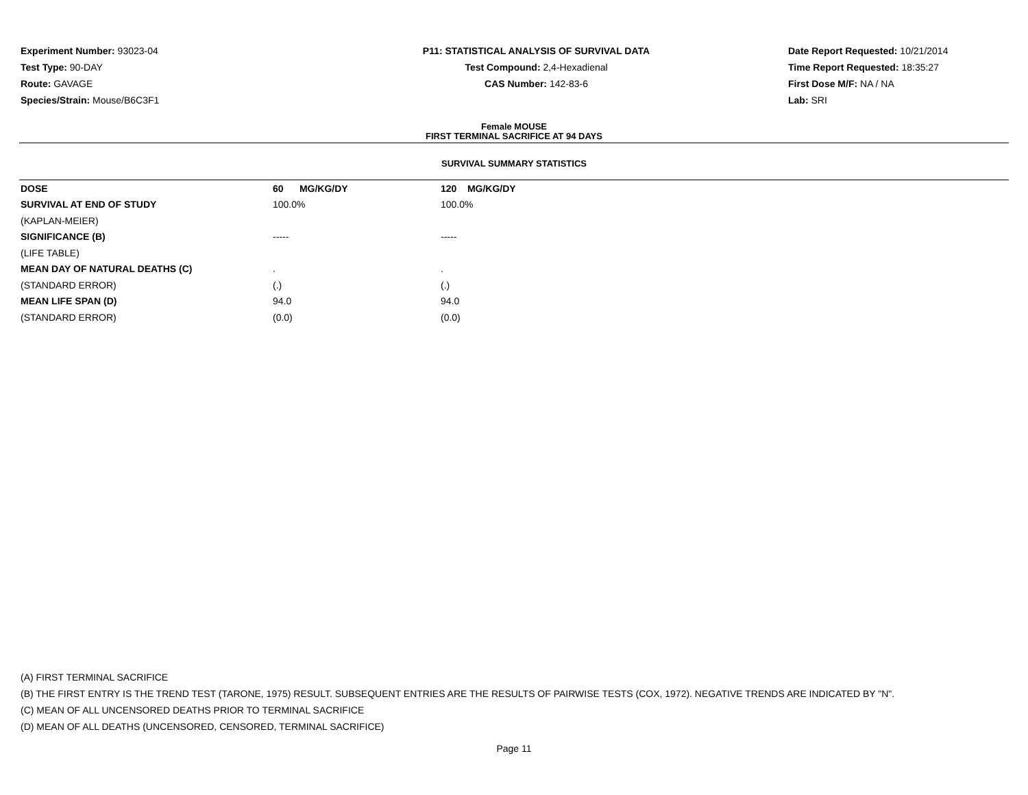Experiment Number: 93023-04
Test Type: 90-DAY
Route: GAVAGE
Species/Strain: Mouse/B6C3F1
P11: STATISTICAL ANALYSIS OF SURVIVAL DATA
Test Compound: 2,4-Hexadienal
CAS Number: 142-83-6
Date Report Requested: 10/21/2014
Time Report Requested: 18:35:27
First Dose M/F: NA / NA
Lab: SRI
Female MOUSE
FIRST TERMINAL SACRIFICE AT 94 DAYS
SURVIVAL SUMMARY STATISTICS
| DOSE | 60 MG/KG/DY | 120 MG/KG/DY |
| --- | --- | --- |
| SURVIVAL AT END OF STUDY | 100.0% | 100.0% |
| (KAPLAN-MEIER) | | |
| SIGNIFICANCE (B) | ----- | ----- |
| (LIFE TABLE) | | |
| MEAN DAY OF NATURAL DEATHS (C) | . | . |
| (STANDARD ERROR) | (.) | (.) |
| MEAN LIFE SPAN (D) | 94.0 | 94.0 |
| (STANDARD ERROR) | (0.0) | (0.0) |
(A) FIRST TERMINAL SACRIFICE
(B) THE FIRST ENTRY IS THE TREND TEST (TARONE, 1975) RESULT. SUBSEQUENT ENTRIES ARE THE RESULTS OF PAIRWISE TESTS (COX, 1972). NEGATIVE TRENDS ARE INDICATED BY "N".
(C) MEAN OF ALL UNCENSORED DEATHS PRIOR TO TERMINAL SACRIFICE
(D) MEAN OF ALL DEATHS (UNCENSORED, CENSORED, TERMINAL SACRIFICE)
Page 11